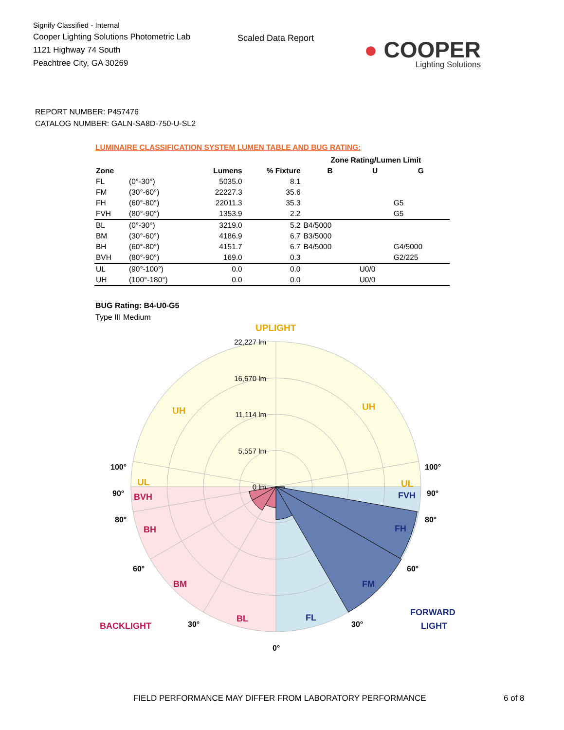Signify Classified - Internal
Cooper Lighting Solutions Photometric Lab
1121 Highway 74 South
Peachtree City, GA 30269
Scaled Data Report
● COOPER
Lighting Solutions
REPORT NUMBER: P457476
CATALOG NUMBER: GALN-SA8D-750-U-SL2
LUMINAIRE CLASSIFICATION SYSTEM LUMEN TABLE AND BUG RATING:
| | | | | Zone Rating/Lumen Limit | | |
| --- | --- | --- | --- | --- | --- | --- |
| Zone | | Lumens | % Fixture | B | U | G |
| FL | (0°-30°) | 5035.0 | 8.1 | | | |
| FM | (30°-60°) | 22227.3 | 35.6 | | | |
| FH | (60°-80°) | 22011.3 | 35.3 | | | G5 |
| FVH | (80°-90°) | 1353.9 | 2.2 | | | G5 |
| BL | (0°-30°) | 3219.0 | 5.2 | B4/5000 | | |
| BM | (30°-60°) | 4186.9 | 6.7 | B3/5000 | | |
| BH | (60°-80°) | 4151.7 | 6.7 | B4/5000 | | G4/5000 |
| BVH | (80°-90°) | 169.0 | 0.3 | | | G2/225 |
| UL | (90°-100°) | 0.0 | 0.0 | | U0/0 | |
| UH | (100°-180°) | 0.0 | 0.0 | | U0/0 | |
BUG Rating: B4-U0-G5
Type III Medium
22,227 lm
16,670 lm
11,114 lm
5,557 lm
0 lm
UPLIGHT
UH
UH
UL
UL
BVH
BH
BM
BL
BACKLIGHT
FVH
FH
FM
FL
FORWARD
LIGHT
100°
100°
90°
90°
80°
80°
60°
60°
30°
30°
0°
FIELD PERFORMANCE MAY DIFFER FROM LABORATORY PERFORMANCE
6 of 8